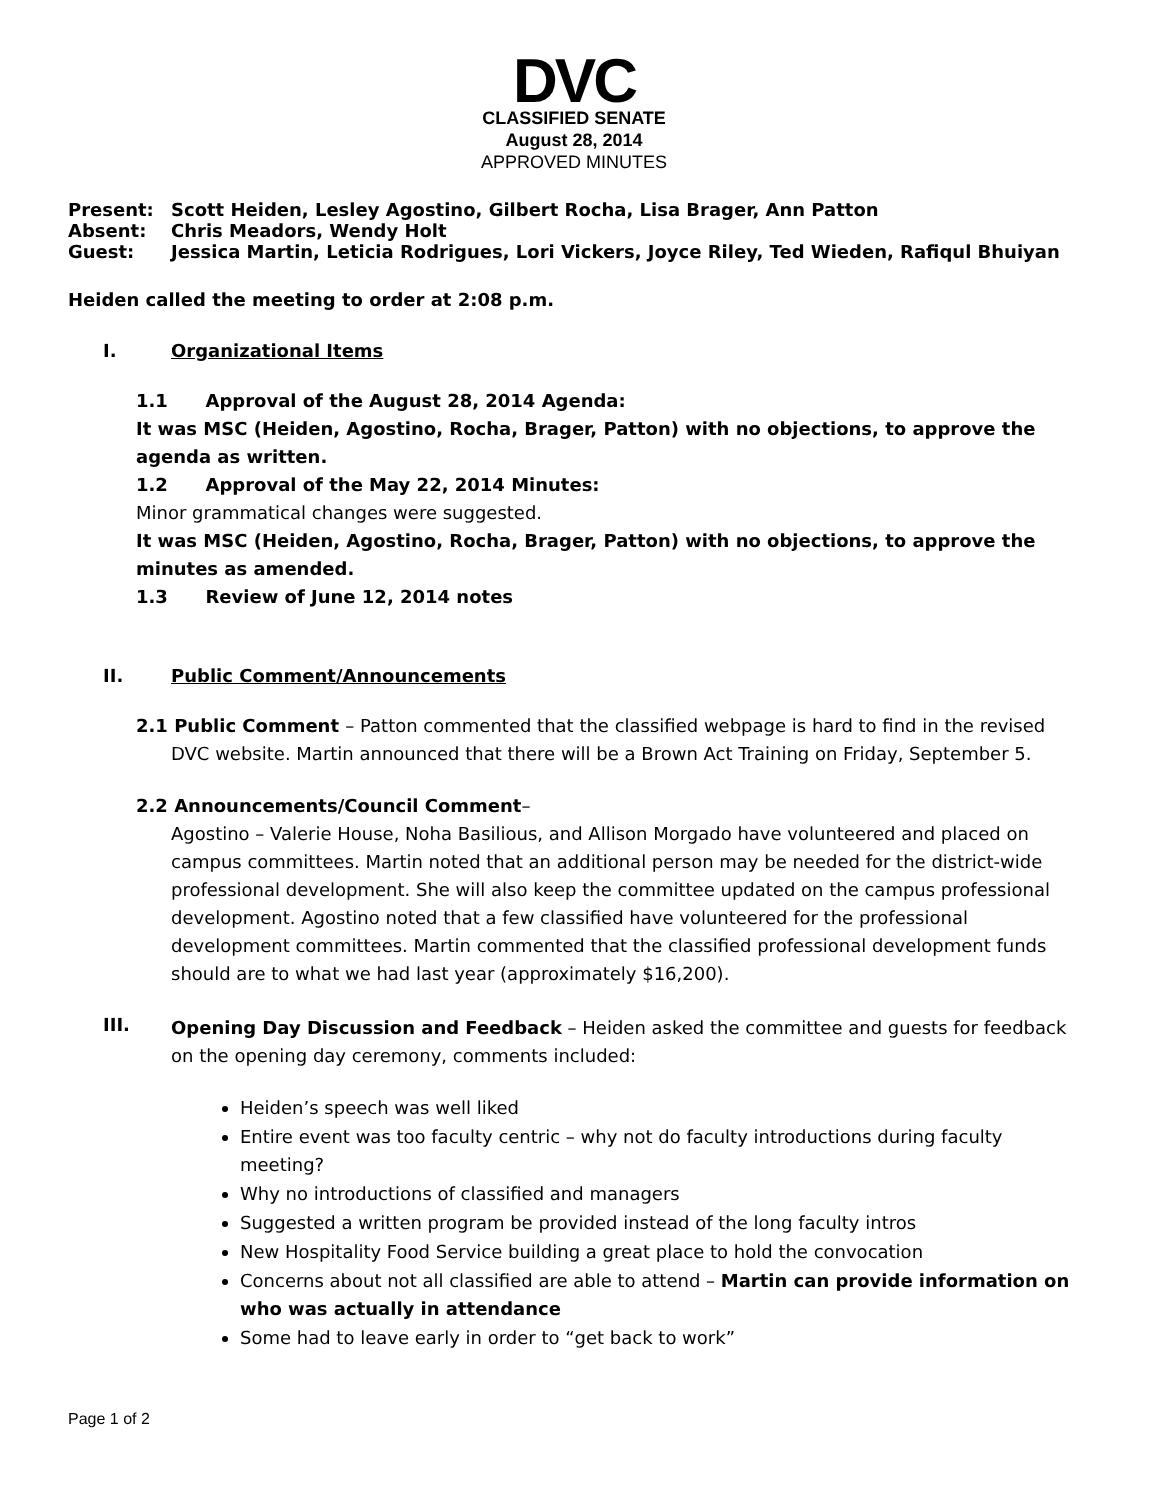DVC
CLASSIFIED SENATE
August 28, 2014
APPROVED MINUTES
Present: Scott Heiden, Lesley Agostino, Gilbert Rocha, Lisa Brager, Ann Patton
Absent: Chris Meadors, Wendy Holt
Guest: Jessica Martin, Leticia Rodrigues, Lori Vickers, Joyce Riley, Ted Wieden, Rafiqul Bhuiyan
Heiden called the meeting to order at 2:08 p.m.
I. Organizational Items
1.1 Approval of the August 28, 2014 Agenda:
It was MSC (Heiden, Agostino, Rocha, Brager, Patton) with no objections, to approve the agenda as written.
1.2 Approval of the May 22, 2014 Minutes:
Minor grammatical changes were suggested.
It was MSC (Heiden, Agostino, Rocha, Brager, Patton) with no objections, to approve the minutes as amended.
1.3 Review of June 12, 2014 notes
II. Public Comment/Announcements
2.1 Public Comment – Patton commented that the classified webpage is hard to find in the revised
DVC website. Martin announced that there will be a Brown Act Training on Friday, September 5.
2.2 Announcements/Council Comment–
Agostino – Valerie House, Noha Basilious, and Allison Morgado have volunteered and placed on campus committees. Martin noted that an additional person may be needed for the district-wide professional development. She will also keep the committee updated on the campus professional development. Agostino noted that a few classified have volunteered for the professional development committees. Martin commented that the classified professional development funds should are to what we had last year (approximately $16,200).
III.
Opening Day Discussion and Feedback – Heiden asked the committee and guests for feedback on the opening day ceremony, comments included:
Heiden’s speech was well liked
Entire event was too faculty centric – why not do faculty introductions during faculty meeting?
Why no introductions of classified and managers
Suggested a written program be provided instead of the long faculty intros
New Hospitality Food Service building a great place to hold the convocation
Concerns about not all classified are able to attend – Martin can provide information on who was actually in attendance
Some had to leave early in order to “get back to work”
Page 1 of 2